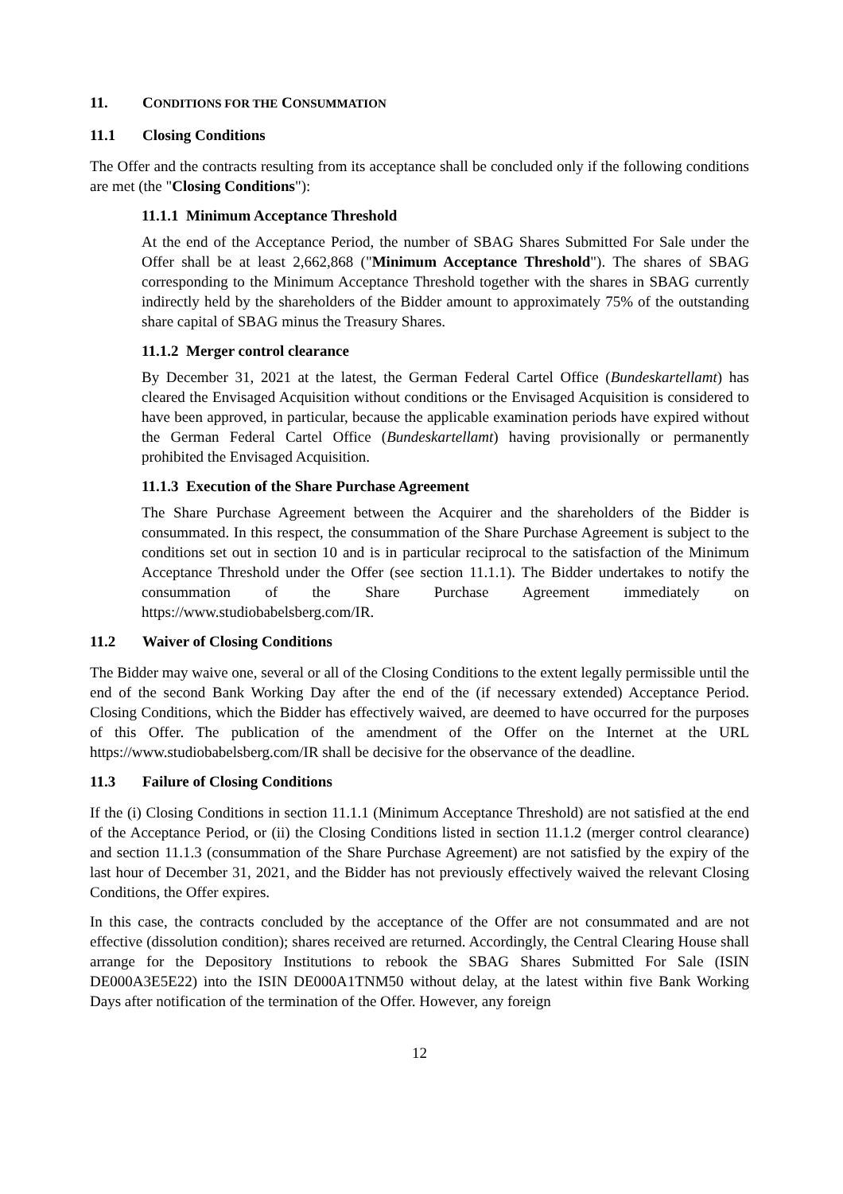11. CONDITIONS FOR THE CONSUMMATION
11.1 Closing Conditions
The Offer and the contracts resulting from its acceptance shall be concluded only if the following conditions are met (the "Closing Conditions"):
11.1.1 Minimum Acceptance Threshold
At the end of the Acceptance Period, the number of SBAG Shares Submitted For Sale under the Offer shall be at least 2,662,868 ("Minimum Acceptance Threshold"). The shares of SBAG corresponding to the Minimum Acceptance Threshold together with the shares in SBAG currently indirectly held by the shareholders of the Bidder amount to approximately 75% of the outstanding share capital of SBAG minus the Treasury Shares.
11.1.2 Merger control clearance
By December 31, 2021 at the latest, the German Federal Cartel Office (Bundeskartellamt) has cleared the Envisaged Acquisition without conditions or the Envisaged Acquisition is considered to have been approved, in particular, because the applicable examination periods have expired without the German Federal Cartel Office (Bundeskartellamt) having provisionally or permanently prohibited the Envisaged Acquisition.
11.1.3 Execution of the Share Purchase Agreement
The Share Purchase Agreement between the Acquirer and the shareholders of the Bidder is consummated. In this respect, the consummation of the Share Purchase Agreement is subject to the conditions set out in section 10 and is in particular reciprocal to the satisfaction of the Minimum Acceptance Threshold under the Offer (see section 11.1.1). The Bidder undertakes to notify the consummation of the Share Purchase Agreement immediately on https://www.studiobabelsberg.com/IR.
11.2 Waiver of Closing Conditions
The Bidder may waive one, several or all of the Closing Conditions to the extent legally permissible until the end of the second Bank Working Day after the end of the (if necessary extended) Acceptance Period. Closing Conditions, which the Bidder has effectively waived, are deemed to have occurred for the purposes of this Offer. The publication of the amendment of the Offer on the Internet at the URL https://www.studiobabelsberg.com/IR shall be decisive for the observance of the deadline.
11.3 Failure of Closing Conditions
If the (i) Closing Conditions in section 11.1.1 (Minimum Acceptance Threshold) are not satisfied at the end of the Acceptance Period, or (ii) the Closing Conditions listed in section 11.1.2 (merger control clearance) and section 11.1.3 (consummation of the Share Purchase Agreement) are not satisfied by the expiry of the last hour of December 31, 2021, and the Bidder has not previously effectively waived the relevant Closing Conditions, the Offer expires.
In this case, the contracts concluded by the acceptance of the Offer are not consummated and are not effective (dissolution condition); shares received are returned. Accordingly, the Central Clearing House shall arrange for the Depository Institutions to rebook the SBAG Shares Submitted For Sale (ISIN DE000A3E5E22) into the ISIN DE000A1TNM50 without delay, at the latest within five Bank Working Days after notification of the termination of the Offer. However, any foreign
12